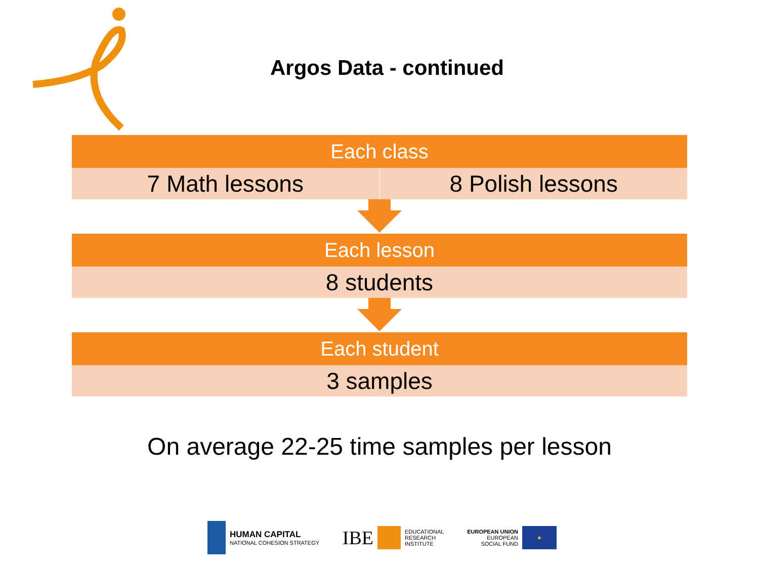Argos Data - continued
Each class
7 Math lessons 8 Polish lessons
Each lesson
8 students
Each student
3 samples
On average 22-25 time samples per lesson
HUMAN CAPITAL
NATIONAL COHESION STRATEGY
IBE
EDUCATIONAL
RESEARCH
INSTITUTE
EUROPEAN UNION
EUROPEAN
SOCIAL FUND
★